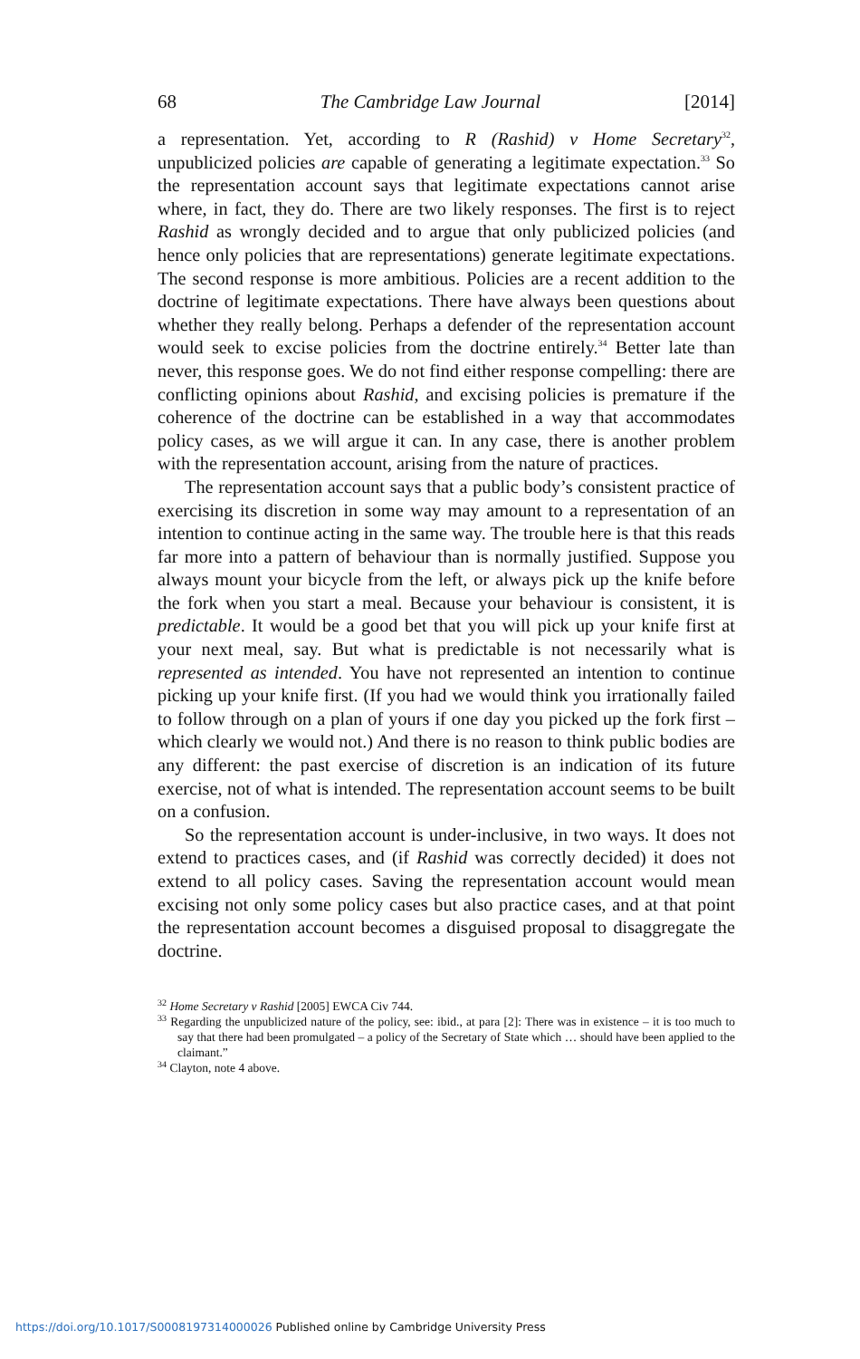68 The Cambridge Law Journal [2014]
a representation. Yet, according to R (Rashid) v Home Secretary<sup>32</sup>, unpublicized policies are capable of generating a legitimate expectation.<sup>33</sup> So the representation account says that legitimate expectations cannot arise where, in fact, they do. There are two likely responses. The first is to reject Rashid as wrongly decided and to argue that only publicized policies (and hence only policies that are representations) generate legitimate expectations. The second response is more ambitious. Policies are a recent addition to the doctrine of legitimate expectations. There have always been questions about whether they really belong. Perhaps a defender of the representation account would seek to excise policies from the doctrine entirely.<sup>34</sup> Better late than never, this response goes. We do not find either response compelling: there are conflicting opinions about Rashid, and excising policies is premature if the coherence of the doctrine can be established in a way that accommodates policy cases, as we will argue it can. In any case, there is another problem with the representation account, arising from the nature of practices.
The representation account says that a public body’s consistent practice of exercising its discretion in some way may amount to a representation of an intention to continue acting in the same way. The trouble here is that this reads far more into a pattern of behaviour than is normally justified. Suppose you always mount your bicycle from the left, or always pick up the knife before the fork when you start a meal. Because your behaviour is consistent, it is predictable. It would be a good bet that you will pick up your knife first at your next meal, say. But what is predictable is not necessarily what is represented as intended. You have not represented an intention to continue picking up your knife first. (If you had we would think you irrationally failed to follow through on a plan of yours if one day you picked up the fork first – which clearly we would not.) And there is no reason to think public bodies are any different: the past exercise of discretion is an indication of its future exercise, not of what is intended. The representation account seems to be built on a confusion.
So the representation account is under-inclusive, in two ways. It does not extend to practices cases, and (if Rashid was correctly decided) it does not extend to all policy cases. Saving the representation account would mean excising not only some policy cases but also practice cases, and at that point the representation account becomes a disguised proposal to disaggregate the doctrine.
<sup>32</sup> Home Secretary v Rashid [2005] EWCA Civ 744.
<sup>33</sup> Regarding the unpublicized nature of the policy, see: ibid., at para [2]: There was in existence – it is too much to say that there had been promulgated – a policy of the Secretary of State which … should have been applied to the claimant.”
<sup>34</sup> Clayton, note 4 above.
https://doi.org/10.1017/S0008197314000026 Published online by Cambridge University Press